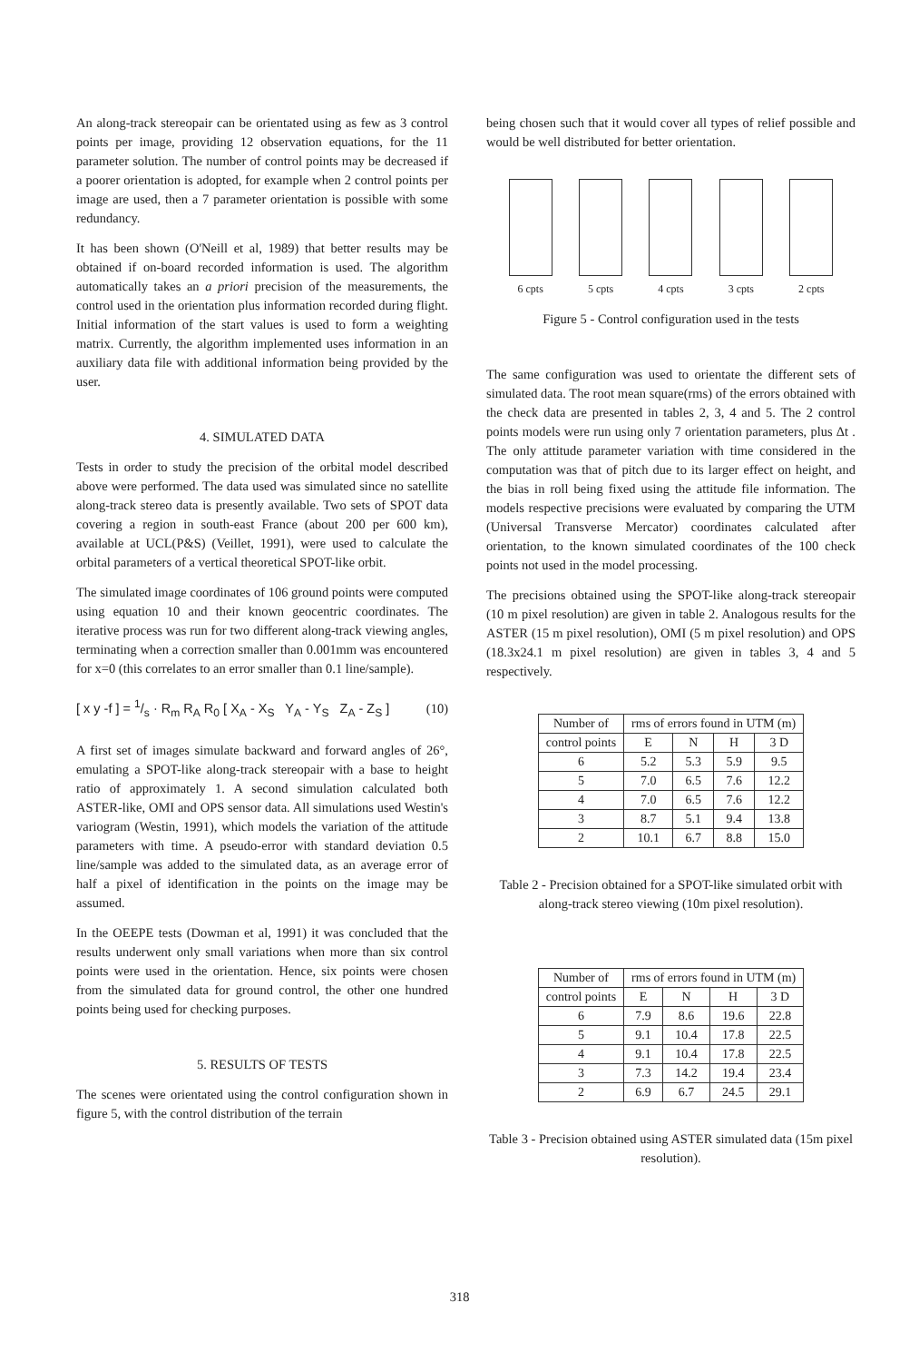An along-track stereopair can be orientated using as few as 3 control points per image, providing 12 observation equations, for the 11 parameter solution. The number of control points may be decreased if a poorer orientation is adopted, for example when 2 control points per image are used, then a 7 parameter orientation is possible with some redundancy.
It has been shown (O'Neill et al, 1989) that better results may be obtained if on-board recorded information is used. The algorithm automatically takes an a priori precision of the measurements, the control used in the orientation plus information recorded during flight. Initial information of the start values is used to form a weighting matrix. Currently, the algorithm implemented uses information in an auxiliary data file with additional information being provided by the user.
4. SIMULATED DATA
Tests in order to study the precision of the orbital model described above were performed. The data used was simulated since no satellite along-track stereo data is presently available. Two sets of SPOT data covering a region in south-east France (about 200 per 600 km), available at UCL(P&S) (Veillet, 1991), were used to calculate the orbital parameters of a vertical theoretical SPOT-like orbit.
The simulated image coordinates of 106 ground points were computed using equation 10 and their known geocentric coordinates. The iterative process was run for two different along-track viewing angles, terminating when a correction smaller than 0.001mm was encountered for x=0 (this correlates to an error smaller than 0.1 line/sample).
[ x y -f ] = 1/s · R<sub>m</sub> R<sub>A</sub> R<sub>0</sub> [ X<sub>A</sub> - X<sub>S</sub> Y<sub>A</sub> - Y<sub>S</sub> Z<sub>A</sub> - Z<sub>S</sub> ] (10)
A first set of images simulate backward and forward angles of 26°, emulating a SPOT-like along-track stereopair with a base to height ratio of approximately 1. A second simulation calculated both ASTER-like, OMI and OPS sensor data. All simulations used Westin's variogram (Westin, 1991), which models the variation of the attitude parameters with time. A pseudo-error with standard deviation 0.5 line/sample was added to the simulated data, as an average error of half a pixel of identification in the points on the image may be assumed.
In the OEEPE tests (Dowman et al, 1991) it was concluded that the results underwent only small variations when more than six control points were used in the orientation. Hence, six points were chosen from the simulated data for ground control, the other one hundred points being used for checking purposes.
5. RESULTS OF TESTS
The scenes were orientated using the control configuration shown in figure 5, with the control distribution of the terrain
being chosen such that it would cover all types of relief possible and would be well distributed for better orientation.
6 cpts 5 cpts 4 cpts 3 cpts 2 cpts
Figure 5 - Control configuration used in the tests
The same configuration was used to orientate the different sets of simulated data. The root mean square(rms) of the errors obtained with the check data are presented in tables 2, 3, 4 and 5. The 2 control points models were run using only 7 orientation parameters, plus Δt . The only attitude parameter variation with time considered in the computation was that of pitch due to its larger effect on height, and the bias in roll being fixed using the attitude file information. The models respective precisions were evaluated by comparing the UTM (Universal Transverse Mercator) coordinates calculated after orientation, to the known simulated coordinates of the 100 check points not used in the model processing.
The precisions obtained using the SPOT-like along-track stereopair (10 m pixel resolution) are given in table 2. Analogous results for the ASTER (15 m pixel resolution), OMI (5 m pixel resolution) and OPS (18.3x24.1 m pixel resolution) are given in tables 3, 4 and 5 respectively.
| Number of | rms of errors found in UTM (m) | | | |
| --- | --- | --- | --- | --- |
| control points | E | N | H | 3 D |
| 6 | 5.2 | 5.3 | 5.9 | 9.5 |
| 5 | 7.0 | 6.5 | 7.6 | 12.2 |
| 4 | 7.0 | 6.5 | 7.6 | 12.2 |
| 3 | 8.7 | 5.1 | 9.4 | 13.8 |
| 2 | 10.1 | 6.7 | 8.8 | 15.0 |
Table 2 - Precision obtained for a SPOT-like simulated orbit with along-track stereo viewing (10m pixel resolution).
| Number of | rms of errors found in UTM (m) | | | |
| --- | --- | --- | --- | --- |
| control points | E | N | H | 3 D |
| 6 | 7.9 | 8.6 | 19.6 | 22.8 |
| 5 | 9.1 | 10.4 | 17.8 | 22.5 |
| 4 | 9.1 | 10.4 | 17.8 | 22.5 |
| 3 | 7.3 | 14.2 | 19.4 | 23.4 |
| 2 | 6.9 | 6.7 | 24.5 | 29.1 |
Table 3 - Precision obtained using ASTER simulated data (15m pixel resolution).
318